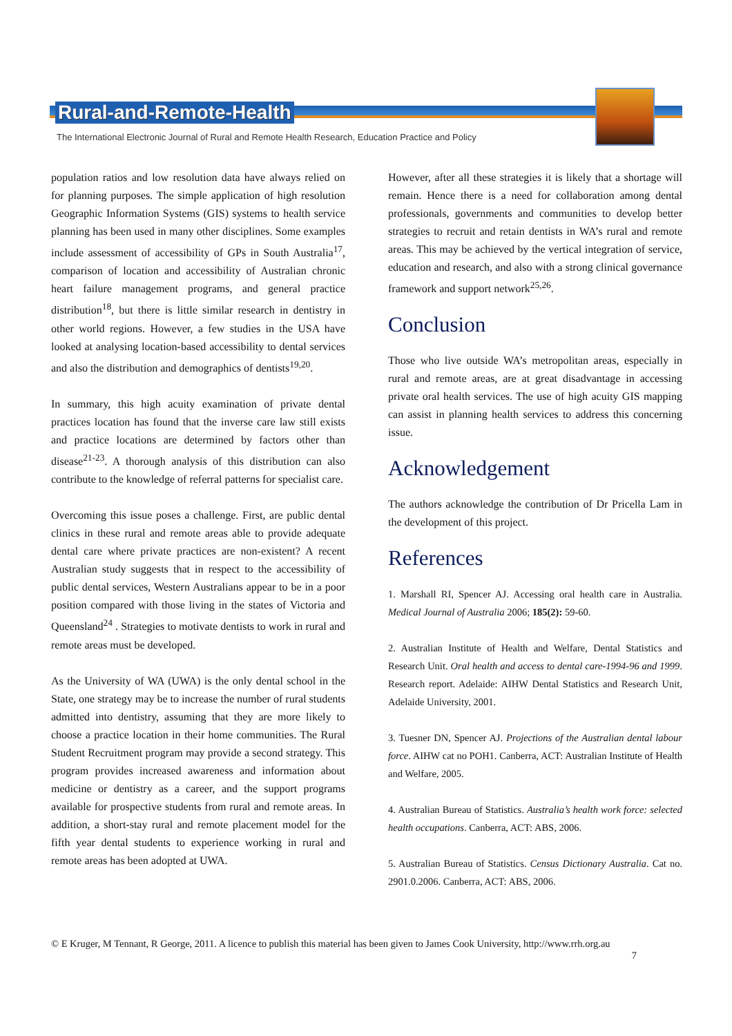Rural-and-Remote-Health
The International Electronic Journal of Rural and Remote Health Research, Education Practice and Policy
population ratios and low resolution data have always relied on for planning purposes. The simple application of high resolution Geographic Information Systems (GIS) systems to health service planning has been used in many other disciplines. Some examples include assessment of accessibility of GPs in South Australia<sup>17</sup>, comparison of location and accessibility of Australian chronic heart failure management programs, and general practice distribution<sup>18</sup>, but there is little similar research in dentistry in other world regions. However, a few studies in the USA have looked at analysing location-based accessibility to dental services and also the distribution and demographics of dentists<sup>19,20</sup>.
In summary, this high acuity examination of private dental practices location has found that the inverse care law still exists and practice locations are determined by factors other than disease<sup>21-23</sup>. A thorough analysis of this distribution can also contribute to the knowledge of referral patterns for specialist care.
Overcoming this issue poses a challenge. First, are public dental clinics in these rural and remote areas able to provide adequate dental care where private practices are non-existent? A recent Australian study suggests that in respect to the accessibility of public dental services, Western Australians appear to be in a poor position compared with those living in the states of Victoria and Queensland<sup>24</sup> . Strategies to motivate dentists to work in rural and remote areas must be developed.
As the University of WA (UWA) is the only dental school in the State, one strategy may be to increase the number of rural students admitted into dentistry, assuming that they are more likely to choose a practice location in their home communities. The Rural Student Recruitment program may provide a second strategy. This program provides increased awareness and information about medicine or dentistry as a career, and the support programs available for prospective students from rural and remote areas. In addition, a short-stay rural and remote placement model for the fifth year dental students to experience working in rural and remote areas has been adopted at UWA.
However, after all these strategies it is likely that a shortage will remain. Hence there is a need for collaboration among dental professionals, governments and communities to develop better strategies to recruit and retain dentists in WA’s rural and remote areas. This may be achieved by the vertical integration of service, education and research, and also with a strong clinical governance framework and support network<sup>25,26</sup>.
Conclusion
Those who live outside WA’s metropolitan areas, especially in rural and remote areas, are at great disadvantage in accessing private oral health services. The use of high acuity GIS mapping can assist in planning health services to address this concerning issue.
Acknowledgement
The authors acknowledge the contribution of Dr Pricella Lam in the development of this project.
References
1. Marshall RI, Spencer AJ. Accessing oral health care in Australia. Medical Journal of Australia 2006; 185(2): 59-60.
2. Australian Institute of Health and Welfare, Dental Statistics and Research Unit. Oral health and access to dental care-1994-96 and 1999. Research report. Adelaide: AIHW Dental Statistics and Research Unit, Adelaide University, 2001.
3. Tuesner DN, Spencer AJ. Projections of the Australian dental labour force. AIHW cat no POH1. Canberra, ACT: Australian Institute of Health and Welfare, 2005.
4. Australian Bureau of Statistics. Australia’s health work force: selected health occupations. Canberra, ACT: ABS, 2006.
5. Australian Bureau of Statistics. Census Dictionary Australia. Cat no. 2901.0.2006. Canberra, ACT: ABS, 2006.
© E Kruger, M Tennant, R George, 2011. A licence to publish this material has been given to James Cook University, http://www.rrh.org.au
7